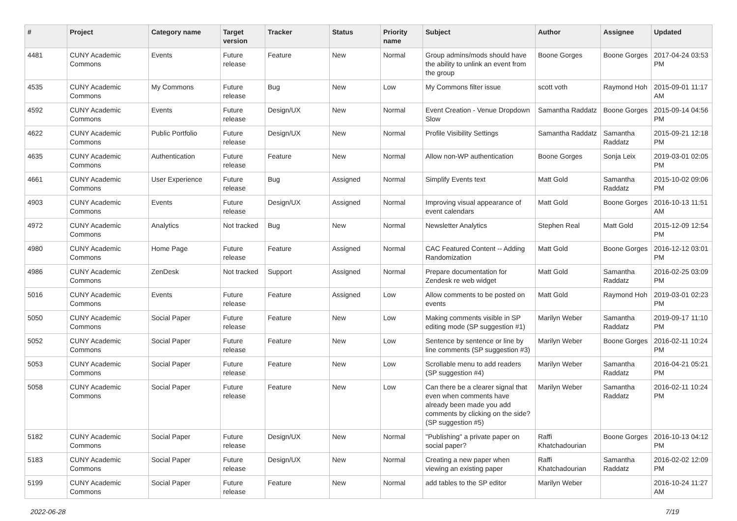| # | Project | Category name | Target version | Tracker | Status | Priority name | Subject | Author | Assignee | Updated |
| --- | --- | --- | --- | --- | --- | --- | --- | --- | --- | --- |
| 4481 | CUNY Academic Commons | Events | Future release | Feature | New | Normal | Group admins/mods should have the ability to unlink an event from the group | Boone Gorges | Boone Gorges | 2017-04-24 03:53 PM |
| 4535 | CUNY Academic Commons | My Commons | Future release | Bug | New | Low | My Commons filter issue | scott voth | Raymond Hoh | 2015-09-01 11:17 AM |
| 4592 | CUNY Academic Commons | Events | Future release | Design/UX | New | Normal | Event Creation - Venue Dropdown Slow | Samantha Raddatz | Boone Gorges | 2015-09-14 04:56 PM |
| 4622 | CUNY Academic Commons | Public Portfolio | Future release | Design/UX | New | Normal | Profile Visibility Settings | Samantha Raddatz | Samantha Raddatz | 2015-09-21 12:18 PM |
| 4635 | CUNY Academic Commons | Authentication | Future release | Feature | New | Normal | Allow non-WP authentication | Boone Gorges | Sonja Leix | 2019-03-01 02:05 PM |
| 4661 | CUNY Academic Commons | User Experience | Future release | Bug | Assigned | Normal | Simplify Events text | Matt Gold | Samantha Raddatz | 2015-10-02 09:06 PM |
| 4903 | CUNY Academic Commons | Events | Future release | Design/UX | Assigned | Normal | Improving visual appearance of event calendars | Matt Gold | Boone Gorges | 2016-10-13 11:51 AM |
| 4972 | CUNY Academic Commons | Analytics | Not tracked | Bug | New | Normal | Newsletter Analytics | Stephen Real | Matt Gold | 2015-12-09 12:54 PM |
| 4980 | CUNY Academic Commons | Home Page | Future release | Feature | Assigned | Normal | CAC Featured Content -- Adding Randomization | Matt Gold | Boone Gorges | 2016-12-12 03:01 PM |
| 4986 | CUNY Academic Commons | ZenDesk | Not tracked | Support | Assigned | Normal | Prepare documentation for Zendesk re web widget | Matt Gold | Samantha Raddatz | 2016-02-25 03:09 PM |
| 5016 | CUNY Academic Commons | Events | Future release | Feature | Assigned | Low | Allow comments to be posted on events | Matt Gold | Raymond Hoh | 2019-03-01 02:23 PM |
| 5050 | CUNY Academic Commons | Social Paper | Future release | Feature | New | Low | Making comments visible in SP editing mode (SP suggestion #1) | Marilyn Weber | Samantha Raddatz | 2019-09-17 11:10 PM |
| 5052 | CUNY Academic Commons | Social Paper | Future release | Feature | New | Low | Sentence by sentence or line by line comments (SP suggestion #3) | Marilyn Weber | Boone Gorges | 2016-02-11 10:24 PM |
| 5053 | CUNY Academic Commons | Social Paper | Future release | Feature | New | Low | Scrollable menu to add readers (SP suggestion #4) | Marilyn Weber | Samantha Raddatz | 2016-04-21 05:21 PM |
| 5058 | CUNY Academic Commons | Social Paper | Future release | Feature | New | Low | Can there be a clearer signal that even when comments have already been made you add comments by clicking on the side? (SP suggestion #5) | Marilyn Weber | Samantha Raddatz | 2016-02-11 10:24 PM |
| 5182 | CUNY Academic Commons | Social Paper | Future release | Design/UX | New | Normal | "Publishing" a private paper on social paper? | Raffi Khatchadourian | Boone Gorges | 2016-10-13 04:12 PM |
| 5183 | CUNY Academic Commons | Social Paper | Future release | Design/UX | New | Normal | Creating a new paper when viewing an existing paper | Raffi Khatchadourian | Samantha Raddatz | 2016-02-02 12:09 PM |
| 5199 | CUNY Academic Commons | Social Paper | Future release | Feature | New | Normal | add tables to the SP editor | Marilyn Weber | | 2016-10-24 11:27 AM |
2022-06-28 7/19